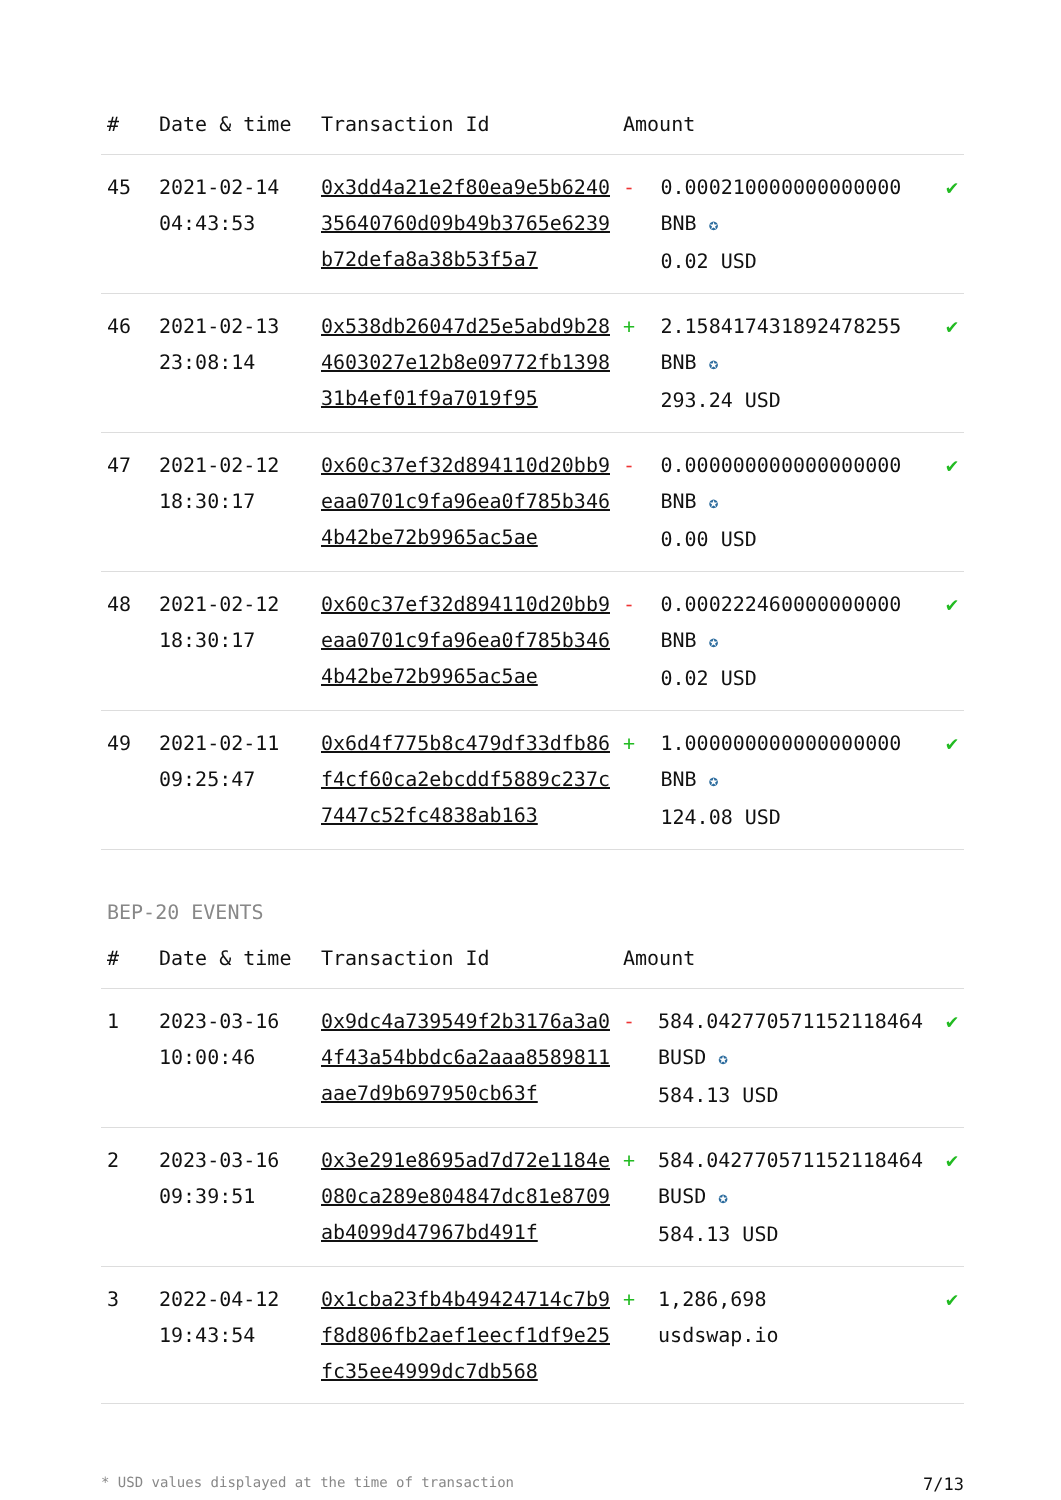| # | Date & time | Transaction Id | Amount | | |
| --- | --- | --- | --- | --- | --- |
| 45 | 2021-02-14 04:43:53 | 0x3dd4a21e2f80ea9e5b624035640760d09b49b3765e6239b72defa8a38b53f5a7 | - | 0.000210000000000000 BNB ✪ 0.02 USD | ✔ |
| 46 | 2021-02-13 23:08:14 | 0x538db26047d25e5abd9b284603027e12b8e09772fb139831b4ef01f9a7019f95 | + | 2.158417431892478255 BNB ✪ 293.24 USD | ✔ |
| 47 | 2021-02-12 18:30:17 | 0x60c37ef32d894110d20bb9eaa0701c9fa96ea0f785b3464b42be72b9965ac5ae | - | 0.000000000000000000 BNB ✪ 0.00 USD | ✔ |
| 48 | 2021-02-12 18:30:17 | 0x60c37ef32d894110d20bb9eaa0701c9fa96ea0f785b3464b42be72b9965ac5ae | - | 0.000222460000000000 BNB ✪ 0.02 USD | ✔ |
| 49 | 2021-02-11 09:25:47 | 0x6d4f775b8c479df33dfb86f4cf60ca2ebcddf5889c237c7447c52fc4838ab163 | + | 1.000000000000000000 BNB ✪ 124.08 USD | ✔ |
BEP-20 EVENTS
| # | Date & time | Transaction Id | Amount | | |
| --- | --- | --- | --- | --- | --- |
| 1 | 2023-03-16 10:00:46 | 0x9dc4a739549f2b3176a3a04f43a54bbdc6a2aaa8589811aae7d9b697950cb63f | - | 584.042770571152118464 BUSD ✪ 584.13 USD | ✔ |
| 2 | 2023-03-16 09:39:51 | 0x3e291e8695ad7d72e1184e080ca289e804847dc81e8709ab4099d47967bd491f | + | 584.042770571152118464 BUSD ✪ 584.13 USD | ✔ |
| 3 | 2022-04-12 19:43:54 | 0x1cba23fb4b49424714c7b9f8d806fb2aef1eecf1df9e25fc35ee4999dc7db568 | + | 1,286,698 usdswap.io | ✔ |
* USD values displayed at the time of transaction 7/13